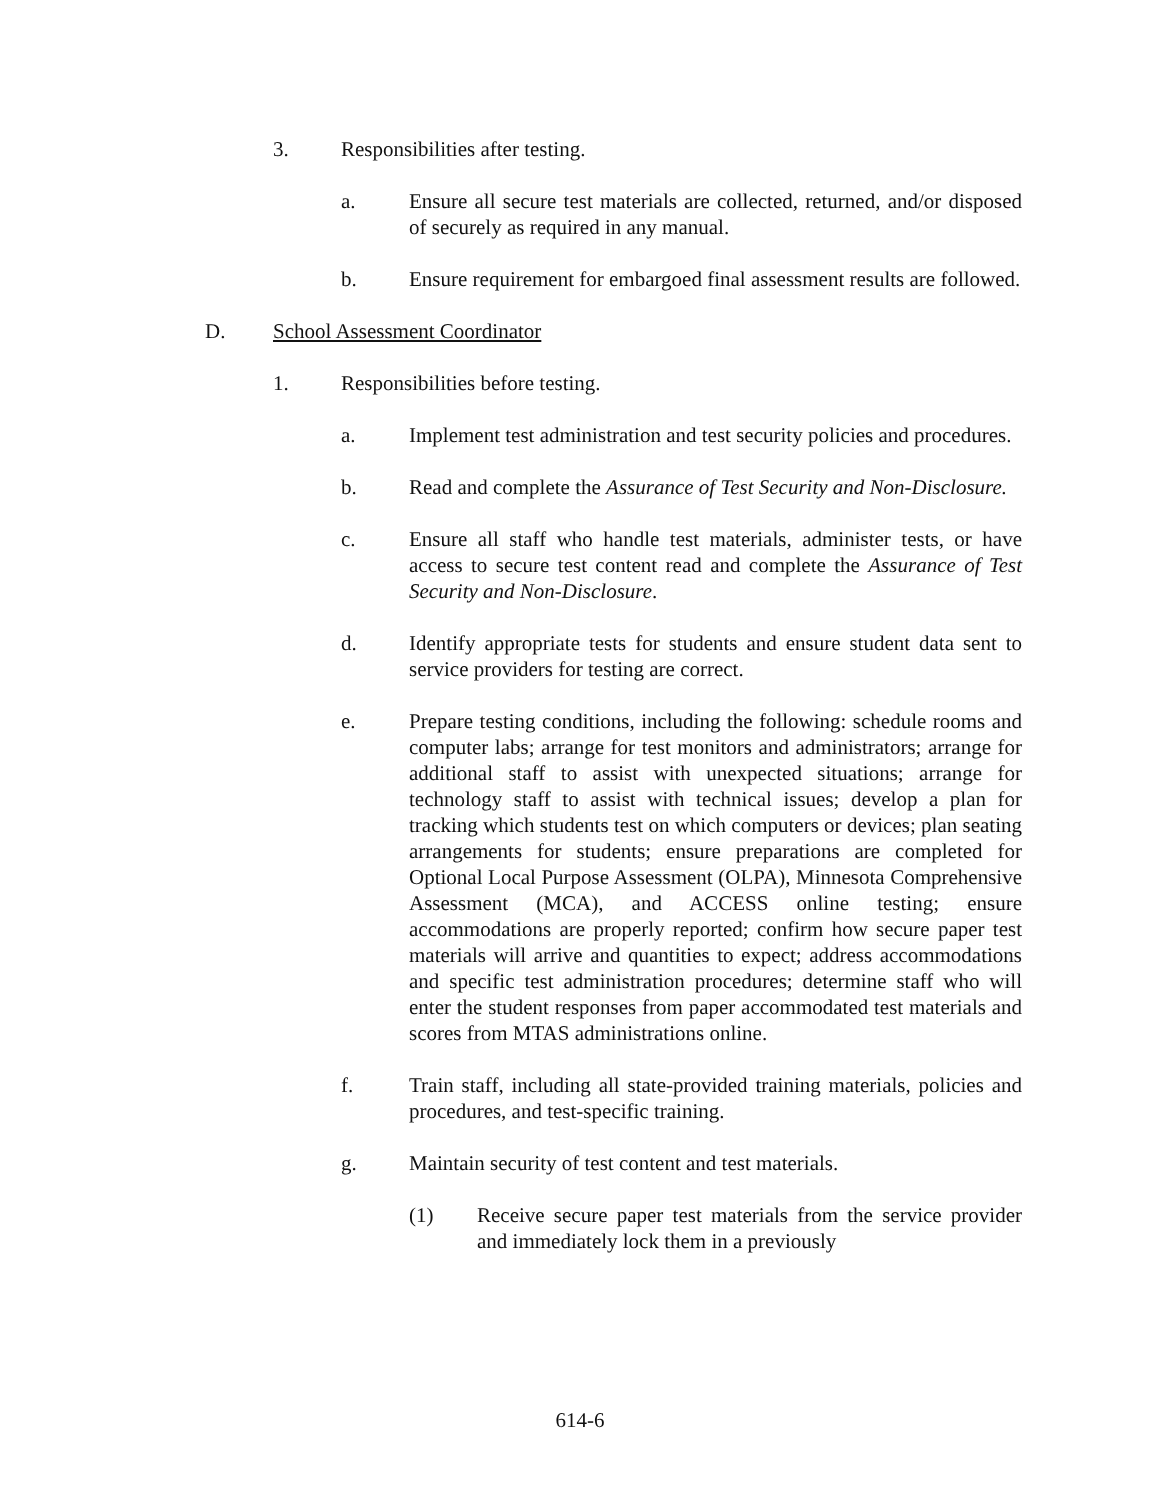3. Responsibilities after testing.
a. Ensure all secure test materials are collected, returned, and/or disposed of securely as required in any manual.
b. Ensure requirement for embargoed final assessment results are followed.
D. School Assessment Coordinator
1. Responsibilities before testing.
a. Implement test administration and test security policies and procedures.
b. Read and complete the Assurance of Test Security and Non-Disclosure.
c. Ensure all staff who handle test materials, administer tests, or have access to secure test content read and complete the Assurance of Test Security and Non-Disclosure.
d. Identify appropriate tests for students and ensure student data sent to service providers for testing are correct.
e. Prepare testing conditions, including the following: schedule rooms and computer labs; arrange for test monitors and administrators; arrange for additional staff to assist with unexpected situations; arrange for technology staff to assist with technical issues; develop a plan for tracking which students test on which computers or devices; plan seating arrangements for students; ensure preparations are completed for Optional Local Purpose Assessment (OLPA), Minnesota Comprehensive Assessment (MCA), and ACCESS online testing; ensure accommodations are properly reported; confirm how secure paper test materials will arrive and quantities to expect; address accommodations and specific test administration procedures; determine staff who will enter the student responses from paper accommodated test materials and scores from MTAS administrations online.
f. Train staff, including all state-provided training materials, policies and procedures, and test-specific training.
g. Maintain security of test content and test materials.
(1) Receive secure paper test materials from the service provider and immediately lock them in a previously
614-6